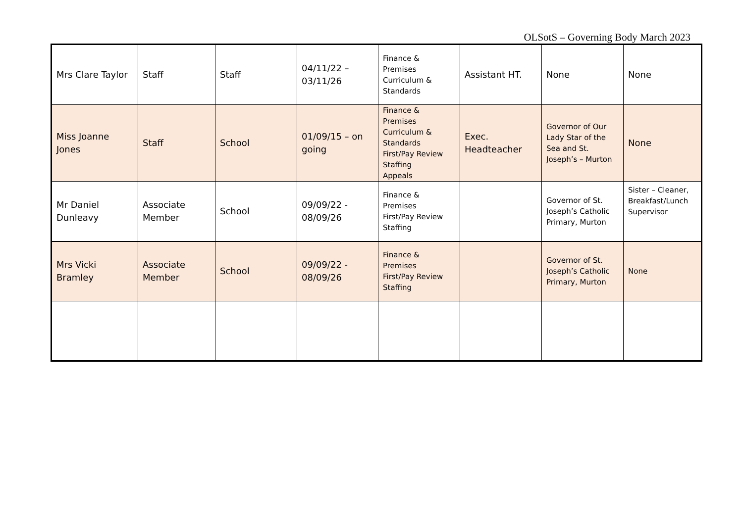OLSotS – Governing Body March 2023
| Mrs Clare Taylor | Staff | Staff | 04/11/22 – 03/11/26 | Finance & Premises Curriculum & Standards | Assistant HT. | None | None |
| Miss Joanne Jones | Staff | School | 01/09/15 – on going | Finance & Premises Curriculum & Standards First/Pay Review Staffing Appeals | Exec. Headteacher | Governor of Our Lady Star of the Sea and St. Joseph’s – Murton | None |
| Mr Daniel Dunleavy | Associate Member | School | 09/09/22 - 08/09/26 | Finance & Premises First/Pay Review Staffing | | Governor of St. Joseph’s Catholic Primary, Murton | Sister – Cleaner, Breakfast/Lunch Supervisor |
| Mrs Vicki Bramley | Associate Member | School | 09/09/22 - 08/09/26 | Finance & Premises First/Pay Review Staffing | | Governor of St. Joseph’s Catholic Primary, Murton | None |